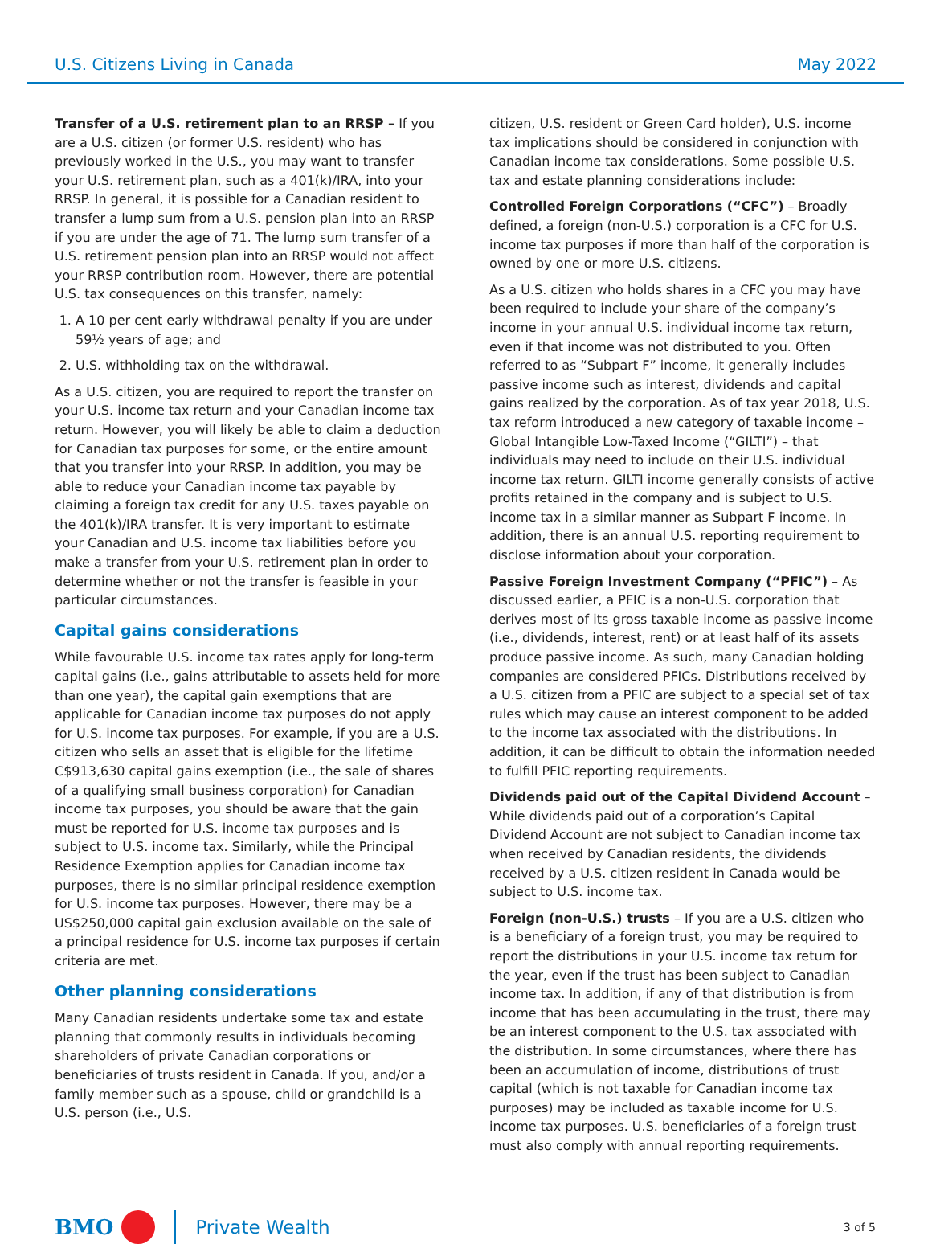U.S. Citizens Living in Canada May 2022
Transfer of a U.S. retirement plan to an RRSP – If you are a U.S. citizen (or former U.S. resident) who has previously worked in the U.S., you may want to transfer your U.S. retirement plan, such as a 401(k)/IRA, into your RRSP. In general, it is possible for a Canadian resident to transfer a lump sum from a U.S. pension plan into an RRSP if you are under the age of 71. The lump sum transfer of a U.S. retirement pension plan into an RRSP would not affect your RRSP contribution room. However, there are potential U.S. tax consequences on this transfer, namely:
1. A 10 per cent early withdrawal penalty if you are under 59½ years of age; and
2. U.S. withholding tax on the withdrawal.
As a U.S. citizen, you are required to report the transfer on your U.S. income tax return and your Canadian income tax return. However, you will likely be able to claim a deduction for Canadian tax purposes for some, or the entire amount that you transfer into your RRSP. In addition, you may be able to reduce your Canadian income tax payable by claiming a foreign tax credit for any U.S. taxes payable on the 401(k)/IRA transfer. It is very important to estimate your Canadian and U.S. income tax liabilities before you make a transfer from your U.S. retirement plan in order to determine whether or not the transfer is feasible in your particular circumstances.
Capital gains considerations
While favourable U.S. income tax rates apply for long-term capital gains (i.e., gains attributable to assets held for more than one year), the capital gain exemptions that are applicable for Canadian income tax purposes do not apply for U.S. income tax purposes. For example, if you are a U.S. citizen who sells an asset that is eligible for the lifetime C$913,630 capital gains exemption (i.e., the sale of shares of a qualifying small business corporation) for Canadian income tax purposes, you should be aware that the gain must be reported for U.S. income tax purposes and is subject to U.S. income tax. Similarly, while the Principal Residence Exemption applies for Canadian income tax purposes, there is no similar principal residence exemption for U.S. income tax purposes. However, there may be a US$250,000 capital gain exclusion available on the sale of a principal residence for U.S. income tax purposes if certain criteria are met.
Other planning considerations
Many Canadian residents undertake some tax and estate planning that commonly results in individuals becoming shareholders of private Canadian corporations or beneficiaries of trusts resident in Canada. If you, and/or a family member such as a spouse, child or grandchild is a U.S. person (i.e., U.S.
citizen, U.S. resident or Green Card holder), U.S. income tax implications should be considered in conjunction with Canadian income tax considerations. Some possible U.S. tax and estate planning considerations include:
Controlled Foreign Corporations (“CFC”) – Broadly defined, a foreign (non-U.S.) corporation is a CFC for U.S. income tax purposes if more than half of the corporation is owned by one or more U.S. citizens.
As a U.S. citizen who holds shares in a CFC you may have been required to include your share of the company’s income in your annual U.S. individual income tax return, even if that income was not distributed to you. Often referred to as “Subpart F” income, it generally includes passive income such as interest, dividends and capital gains realized by the corporation. As of tax year 2018, U.S. tax reform introduced a new category of taxable income – Global Intangible Low-Taxed Income (“GILTI”) – that individuals may need to include on their U.S. individual income tax return. GILTI income generally consists of active profits retained in the company and is subject to U.S. income tax in a similar manner as Subpart F income. In addition, there is an annual U.S. reporting requirement to disclose information about your corporation.
Passive Foreign Investment Company (“PFIC”) – As discussed earlier, a PFIC is a non-U.S. corporation that derives most of its gross taxable income as passive income (i.e., dividends, interest, rent) or at least half of its assets produce passive income. As such, many Canadian holding companies are considered PFICs. Distributions received by a U.S. citizen from a PFIC are subject to a special set of tax rules which may cause an interest component to be added to the income tax associated with the distributions. In addition, it can be difficult to obtain the information needed to fulfill PFIC reporting requirements.
Dividends paid out of the Capital Dividend Account – While dividends paid out of a corporation’s Capital Dividend Account are not subject to Canadian income tax when received by Canadian residents, the dividends received by a U.S. citizen resident in Canada would be subject to U.S. income tax.
Foreign (non-U.S.) trusts – If you are a U.S. citizen who is a beneficiary of a foreign trust, you may be required to report the distributions in your U.S. income tax return for the year, even if the trust has been subject to Canadian income tax. In addition, if any of that distribution is from income that has been accumulating in the trust, there may be an interest component to the U.S. tax associated with the distribution. In some circumstances, where there has been an accumulation of income, distributions of trust capital (which is not taxable for Canadian income tax purposes) may be included as taxable income for U.S. income tax purposes. U.S. beneficiaries of a foreign trust must also comply with annual reporting requirements.
BMO Private Wealth
3 of 5